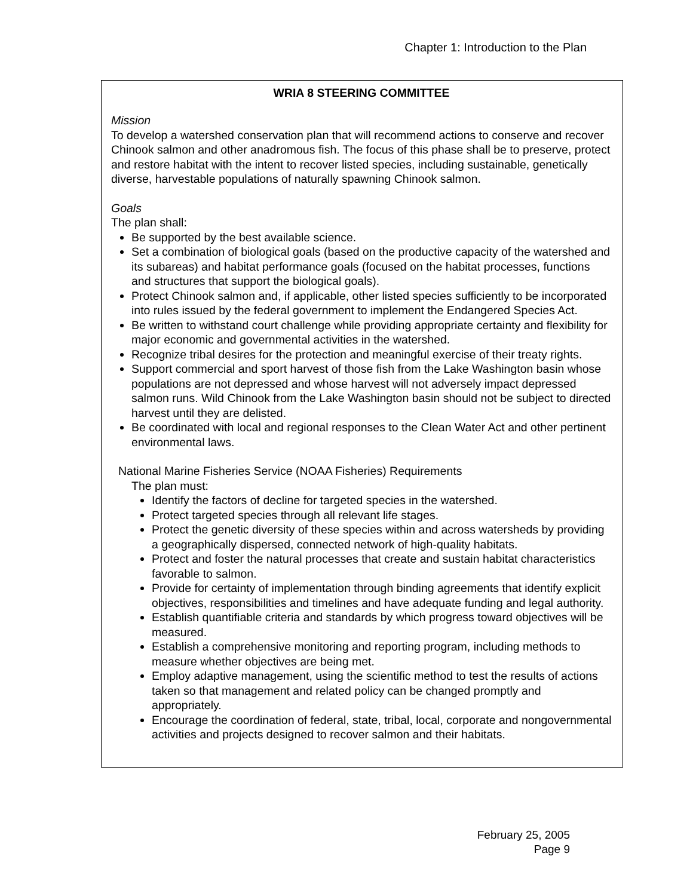Chapter 1: Introduction to the Plan
WRIA 8 STEERING COMMITTEE
Mission
To develop a watershed conservation plan that will recommend actions to conserve and recover Chinook salmon and other anadromous fish. The focus of this phase shall be to preserve, protect and restore habitat with the intent to recover listed species, including sustainable, genetically diverse, harvestable populations of naturally spawning Chinook salmon.
Goals
The plan shall:
Be supported by the best available science.
Set a combination of biological goals (based on the productive capacity of the watershed and its subareas) and habitat performance goals (focused on the habitat processes, functions and structures that support the biological goals).
Protect Chinook salmon and, if applicable, other listed species sufficiently to be incorporated into rules issued by the federal government to implement the Endangered Species Act.
Be written to withstand court challenge while providing appropriate certainty and flexibility for major economic and governmental activities in the watershed.
Recognize tribal desires for the protection and meaningful exercise of their treaty rights.
Support commercial and sport harvest of those fish from the Lake Washington basin whose populations are not depressed and whose harvest will not adversely impact depressed salmon runs. Wild Chinook from the Lake Washington basin should not be subject to directed harvest until they are delisted.
Be coordinated with local and regional responses to the Clean Water Act and other pertinent environmental laws.
National Marine Fisheries Service (NOAA Fisheries) Requirements
The plan must:
Identify the factors of decline for targeted species in the watershed.
Protect targeted species through all relevant life stages.
Protect the genetic diversity of these species within and across watersheds by providing a geographically dispersed, connected network of high-quality habitats.
Protect and foster the natural processes that create and sustain habitat characteristics favorable to salmon.
Provide for certainty of implementation through binding agreements that identify explicit objectives, responsibilities and timelines and have adequate funding and legal authority.
Establish quantifiable criteria and standards by which progress toward objectives will be measured.
Establish a comprehensive monitoring and reporting program, including methods to measure whether objectives are being met.
Employ adaptive management, using the scientific method to test the results of actions taken so that management and related policy can be changed promptly and appropriately.
Encourage the coordination of federal, state, tribal, local, corporate and nongovernmental activities and projects designed to recover salmon and their habitats.
February 25, 2005
Page 9